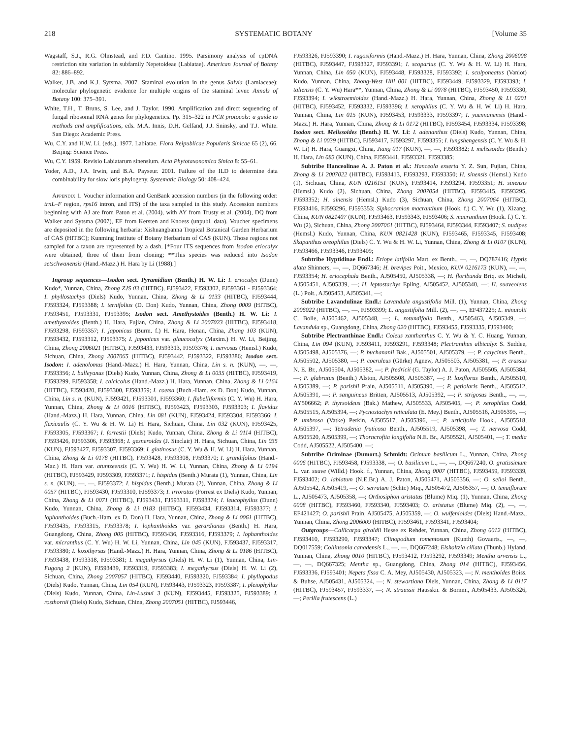218 SYSTEMATIC BOTANY [Volume 35
Wagstaff, S.J., R.G. Olmstead, and P.D. Cantino. 1995. Parsimony analysis of cpDNA restriction site variation in subfamily Nepetoideae (Labiatae). American Journal of Botany 82: 886–892.
Walker, J.B. and K.J. Sytsma. 2007. Staminal evolution in the genus Salvia (Lamiaceae): molecular phylogenetic evidence for multiple origins of the staminal lever. Annals of Botany 100: 375–391.
White, T.H., T. Bruns, S. Lee, and J. Taylor. 1990. Amplification and direct sequencing of fungal ribosomal RNA genes for phylogenetics. Pp. 315–322 in PCR protocols: a guide to methods and amplifications, eds. M.A. Innis, D.H. Gelfand, J.J. Sninsky, and T.J. White. San Diego: Academic Press.
Wu, C.Y. and H.W. Li. (eds.). 1977. Labiatae. Flora Reipublicae Popularis Sinicae 65 (2), 66. Beijing: Science Press.
Wu, C.Y. 1959. Revisio Labiatarum sinensium. Acta Phytotaxonomica Sinica 8: 55–61.
Yoder, A.D., J.A. Irwin, and B.A. Payseur. 2001. Failure of the ILD to determine data combinability for slow loris phylogeny. Systematic Biology 50: 408–424.
Appendix 1. Voucher information and GenBank accession numbers (in the following order: trnL–F region, rps16 intron, and ITS) of the taxa sampled in this study. Accession numbers beginning with AJ are from Paton et al. (2004), with AY from Trusty et al. (2004), DQ from Walker and Sytsma (2007), EF from Kersten and Knoess (unpubl. data). Voucher specimens are deposited in the following herbaria: Xishuangbanna Tropical Botanical Garden Herbarium of CAS (HITBC); Kunming Institute of Botany Herbarium of CAS (KUN). Those regions not sampled for a taxon are represented by a dash. [*Four ITS sequences from Isodon eriocalyx were obtained, three of them from cloning; **This species was reduced into Isodon setschwanensis (Hand.-Mazz.) H. Hara by Li (1988).]
Ingroup sequences—Isodon sect. Pyramidium (Benth.) H. W. Li: I. eriocalyx (Dunn) Kudo*, Yunnan, China, Zhong ZJS 03 (HITBC), FJ593422, FJ593302, FJ593361 - FJ593364; I. phyllostachys (Diels) Kudo, Yunnan, China, Zhong & Li 0133 (HITBC), FJ593444, FJ593324, FJ593388; I. ternifolius (D. Don) Kudo, Yunnan, China, Zhong 0009 (HITBC), FJ593451, FJ593331, FJ593395; Isodon sect. Amethystoides (Benth.) H. W. Li: I. amethystoides (Benth.) H. Hara, Fujian, China, Zhong & Li 2007023 (HITBC), FJ593418, FJ593298, FJ593357; I. japonicus (Burm. f.) H. Hara, Henan, China, Zhang 103 (KUN), FJ593432, FJ593312, FJ593375; I. japonicus var. glaucocalyx (Maxim.) H. W. Li, Beijing, China, Zhong 2006021 (HITBC), FJ593433, FJ593313, FJ593376; I. nervosus (Hemsl.) Kudo, Sichuan, China, Zhong 2007065 (HITBC), FJ593442, FJ593322, FJ593386; Isodon sect. Isodon: I. adenolomus (Hand.-Mazz.) H. Hara, Yunnan, China, Lin s. n. (KUN), —, —, FJ593356; I. bulleyanus (Diels) Kudo, Yunnan, China, Zhong & Li 0035 (HITBC), FJ593419, FJ593299, FJ593358; I. calcicolus (Hand.-Mazz.) H. Hara, Yunnan, China, Zhong & Li 0164 (HITBC), FJ593420, FJ593300, FJ593359; I. coetsa (Buch.-Ham. ex D. Don) Kudo, Yunnan, China, Lin s. n. (KUN), FJ593421, FJ593301, FJ593360; I. flabelliformis (C. Y. Wu) H. Hara, Yunnan, China, Zhong & Li 0016 (HITBC), FJ593423, FJ593303, FJ593303; I. flavidus (Hand.-Mazz.) H. Hara, Yunnan, China, Lin 081 (KUN), FJ593424, FJ593304, FJ593366; I. flexicaulis (C. Y. Wu & H. W. Li) H. Hara, Sichuan, China, Lin 032 (KUN), FJ593425, FJ593305, FJ593367; I. forrestii (Diels) Kudo, Yunnan, China, Zhong & Li 0114 (HITBC), FJ593426, FJ593306, FJ593368; I. gesneroides (J. Sinclair) H. Hara, Sichuan, China, Lin 035 (KUN), FJ593427, FJ593307, FJ593369; I. glutinosus (C. Y. Wu & H. W. Li) H. Hara, Yunnan, China, Zhong & Li 0178 (HITBC), FJ593428, FJ593308, FJ593370; I. grandifolius (Hand.-Maz.) H. Hara var. atuntzeensis (C. Y. Wu) H. W. Li, Yunnan, China, Zhong & Li 0194 (HITBC), FJ593429, FJ593309, FJ593371; I. hispidus (Benth.) Murata (1), Yunnan, China, Lin s. n. (KUN), —, —, FJ593372; I. hispidus (Benth.) Murata (2), Yunnan, China, Zhong & Li 0057 (HITBC), FJ593430, FJ593310, FJ593373; I. irroratus (Forrest ex Diels) Kudo, Yunnan, China, Zhong & Li 0071 (HITBC), FJ593431, FJ593311, FJ593374; I. leucophyllus (Dunn) Kudo, Yunnan, China, Zhong & Li 0183 (HITBC), FJ593434, FJ593314, FJ593377; I. lophanthoides (Buch.-Ham. ex D. Don) H. Hara, Yunnan, China, Zhong & Li 0061 (HITBC), FJ593435, FJ593315, FJ593378; I. lophanthoides var. gerardianus (Benth.) H. Hara, Guangdong, China, Zhong 005 (HITBC), FJ593436, FJ593316, FJ593379; I. lophanthoides var. micranthus (C. Y. Wu) H. W. Li, Yunnan, China, Lin 045 (KUN), FJ593437, FJ593317, FJ593380; I. loxothyrsus (Hand.-Mazz.) H. Hara, Yunnan, China, Zhong & Li 0186 (HITBC), FJ593438, FJ593318, FJ593381; I. megathyrsus (Diels) H. W. Li (1), Yunnan, China, Lin-Fugong 2 (KUN), FJ593439, FJ593319, FJ593383; I. megathyrsus (Diels) H. W. Li (2), Sichuan, China, Zhong 2007057 (HITBC), FJ593440, FJ593320, FJ593384; I. phyllopodus (Diels) Kudo, Yunnan, China, Lin 054 (KUN), FJ593443, FJ593323, FJ593387; I. pleiophyllus (Diels) Kudo, Yunnan, China, Lin-Lushui 3 (KUN), FJ593445, FJ593325, FJ593389; I. rosthornii (Diels) Kudo, Sichuan, China, Zhong 2007051 (HITBC), FJ593446,
FJ593326, FJ593390; I. rugosiformis (Hand.-Mazz.) H. Hara, Yunnan, China, Zhong 2006008 (HITBC), FJ593447, FJ593327, FJ593391; I. scoparius (C. Y. Wu & H. W. Li) H. Hara, Yunnan, China, Lin 050 (KUN), FJ593448, FJ593328, FJ593392; I. sculponeatus (Vaniot) Kudo, Yunnan, China, Zhong-West Hill 001 (HITBC), FJ593449, FJ593329, FJ593393; I. taliensis (C. Y. Wu) Hara**, Yunnan, China, Zhong & Li 0078 (HITBC), FJ593450, FJ593330, FJ593394; I. wikstroemioides (Hand.-Mazz.) H. Hara, Yunnan, China, Zhong & Li 0201 (HITBC), FJ593452, FJ593332, FJ593396; I. xerophilus (C. Y. Wu & H. W. Li) H. Hara, Yunnan, China, Lin 015 (KUN), FJ593453, FJ593333, FJ593397; I. yuennanensis (Hand.-Mazz.) H. Hara, Yunnan, China, Zhong & Li 0172 (HITBC), FJ593454, FJ593334, FJ593398; Isodon sect. Melissoides (Benth.) H. W. Li: I. adenanthus (Diels) Kudo, Yunnan, China, Zhong & Li 0039 (HITBC), FJ593417, FJ593297, FJ593355; I. lungshengensis (C. Y. Wu & H. W. Li) H. Hara, Guangxi, China, Jiang 017 (KUN), —, —, FJ593382; I. melissoides (Benth.) H. Hara, Lin 083 (KUN), China, FJ593441, FJ593321, FJ593385;
Subtribe Hanceolinae A. J. Paton et al.: Hanceola exserta Y. Z. Sun, Fujian, China, Zhong & Li 2007022 (HITBC), FJ593413, FJ593293, FJ593350; H. sinensis (Hemsl.) Kudo (1), Sichuan, China, KUN 0216151 (KUN), FJ593414, FJ593294, FJ593351; H. sinensis (Hemsl.) Kudo (2), Sichuan, China, Zhong 2007054 (HITBC), FJ593415, FJ593295, FJ593352; H. sinensis (Hemsl.) Kudo (3), Sichuan, China, Zhong 2007064 (HITBC), FJ593416, FJ593296, FJ593353; Siphocranion macranthum (Hook. f.) C. Y. Wu (1), Xizang, China, KUN 0821407 (KUN), FJ593463, FJ593343, FJ593406; S. macranthum (Hook. f.) C. Y. Wu (2), Sichuan, China, Zhong 2007061 (HITBC), FJ593464, FJ593344, FJ593407; S. nudipes (Hemsl.) Kudo, Yunnan, China, KUN 0821428 (KUN), FJ593465, FJ593345, FJ593408; Skapanthus oreophilus (Diels) C. Y. Wu & H. W. Li, Yunnan, China, Zhong & Li 0107 (KUN), FJ593466, FJ593346, FJ593409;
Subtribe Hyptidinae Endl.: Eriope latifolia Mart. ex Benth., —, —, DQ787416; Hyptis alata Shinners, —, —, DQ667346; H. brevipes Poit., Mexico, KUN 0216173 (KUN), —, —, FJ593354; H. eriocephala Benth., AJ505450, AJ505338, —; H. floribunda Briq. ex Micheli, AJ505451, AJ505339, —; H. leptostachys Epling, AJ505452, AJ505340, —; H. suaveolens (L.) Poit., AJ505453, AJ505341, —;
Subtribe Lavandulinae Endl.: Lavandula angustifolia Mill. (1), Yunnan, China, Zhong 2006022 (HITBC), —, —, FJ593399; L. angustifolia Mill. (2), —, —, EF437225; L. minutolii C. Bolle, AJ505462, AJ505348, —; L. rotundifolia Benth., AJ505463, AJ505349, —; Lavandula sp., Guangdong, China, Zhong 020 (HITBC), FJ593455, FJ593335, FJ593400;
Subtribe Plectranthinae Endl.: Coleus xanthanthus C. Y. Wu & Y. C. Huang, Yunnan, China, Lin 094 (KUN), FJ593411, FJ593291, FJ593348; Plectranthus albicalyx S. Suddee, AJ505498, AJ505376, —; P. buchananii Bak., AJ505501, AJ505379, —; P. calycinus Benth., AJ505502, AJ505380, —; P. coeruleus (Gürke) Agnew, AJ505503, AJ505381, —; P. crassus N. E. Br., AJ505504, AJ505382, —; P. fredricii (G. Taylor) A. J. Paton, AJ505505, AJ505384, —; P. glabratus (Benth.) Alston, AJ505508, AJ505387, —; P. laxiflorus Benth., AJ505510, AJ505389, —; P. parishii Prain, AJ505511, AJ505390, —; P. petiolaris Benth., AJ505512, AJ505391, —; P. sanguineus Britten, AJ505513, AJ505392, —; P. strigosus Benth., —, —, AY506662; P. thyrsoideus (Bak.) Mathew, AJ505533, AJ505405, —; P. xerophilus Codd, AJ505515, AJ505394, —; Pycnostachys reticulata (E. Mey.) Benth., AJ505516, AJ505395, —; P. umbrosa (Vatke) Perkin, AJ505517, AJ505396, —; P. urticifolia Hook., AJ505518, AJ505397, —; Tetradenia fruticosa Benth., AJ505519, AJ505398, —; T. nervosa Codd, AJ505520, AJ505399, —; Thorncroftia longifolia N.E. Br., AJ505521, AJ505401, —; T. media Codd, AJ505522, AJ505400, —;
Subtribe Ociminae (Dumort.) Schmidt: Ocimum basilicum L., Yunnan, China, Zhong 0006 (HITBC), FJ593458, FJ593338, —; O. basilicum L., —, —, DQ667240, O. gratissimum L. var. suave (Willd.) Hook. f., Yunnan, China, Zhong 0007 (HITBC), FJ593459, FJ593339, FJ593402; O. labiatum (N.E.Br.) A. J. Paton, AJ505471, AJ505356, —; O. selloi Benth., AJ505542, AJ505419, —; O. serratum (Schtr.) Miq., AJ505472, AJ505357, —; O. tenuiflorum L., AJ505473, AJ505358, —; Orthosiphon aristatus (Blume) Miq. (1), Yunnan, China, Zhong 0008 (HITBC), FJ593460, FJ593340, FJ593403; O. aristatus (Blume) Miq. (2), —, —, EF421427; O. parishii Prain, AJ505475, AJ505359, —; O. wulfenioides (Diels) Hand.-Mazz., Yunnan, China, Zhong 2006009 (HITBC), FJ593461, FJ593341, FJ593404;
Outgroups—Callicarpa giraldii Hesse ex Rehder, Yunnan, China, Zhong 0012 (HITBC), FJ593410, FJ593290, FJ593347; Clinopodium tomentosum (Kunth) Govaerts., —, —, DQ017559; Collinsonia canadensis L., —, —, DQ667248; Elsholtzia ciliata (Thunb.) Hyland, Yunnan, China, Zhong 0010 (HITBC), FJ593412, FJ593292, FJ593349; Mentha arvensis L., —, —, DQ667325; Mentha sp., Guangdong, China, Zhong 014 (HITBC), FJ593456, FJ593336, FJ593401; Nepeta fissa C. A. Mey, AJ505430, AJ505323, —; N. menthoides Boiss. & Buhse, AJ505431, AJ505324, —; N. stewartiana Diels, Yunnan, China, Zhong & Li 0117 (HITBC), FJ593457, FJ593337, —; N. straussii Hausskn. & Bornm., AJ505433, AJ505326, —; Perilla frutescens (L.)